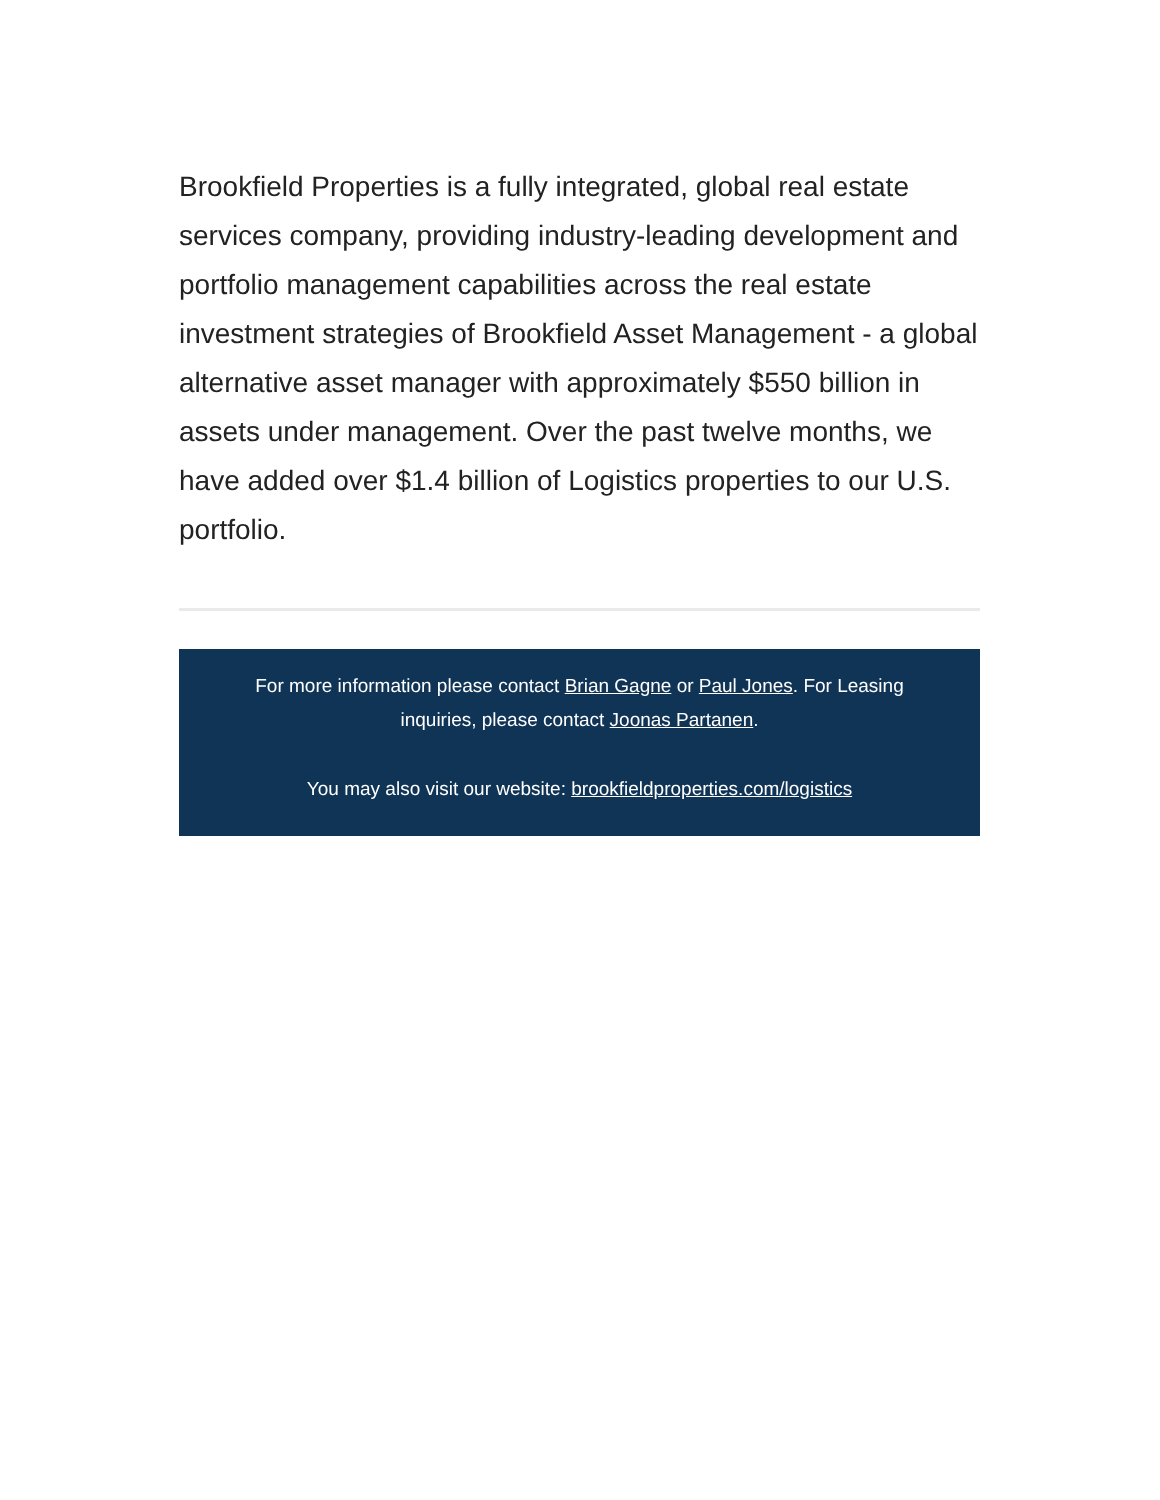Brookfield Properties is a fully integrated, global real estate services company, providing industry-leading development and portfolio management capabilities across the real estate investment strategies of Brookfield Asset Management - a global alternative asset manager with approximately $550 billion in assets under management. Over the past twelve months, we have added over $1.4 billion of Logistics properties to our U.S. portfolio.
For more information please contact Brian Gagne or Paul Jones. For Leasing inquiries, please contact Joonas Partanen.
You may also visit our website: brookfieldproperties.com/logistics